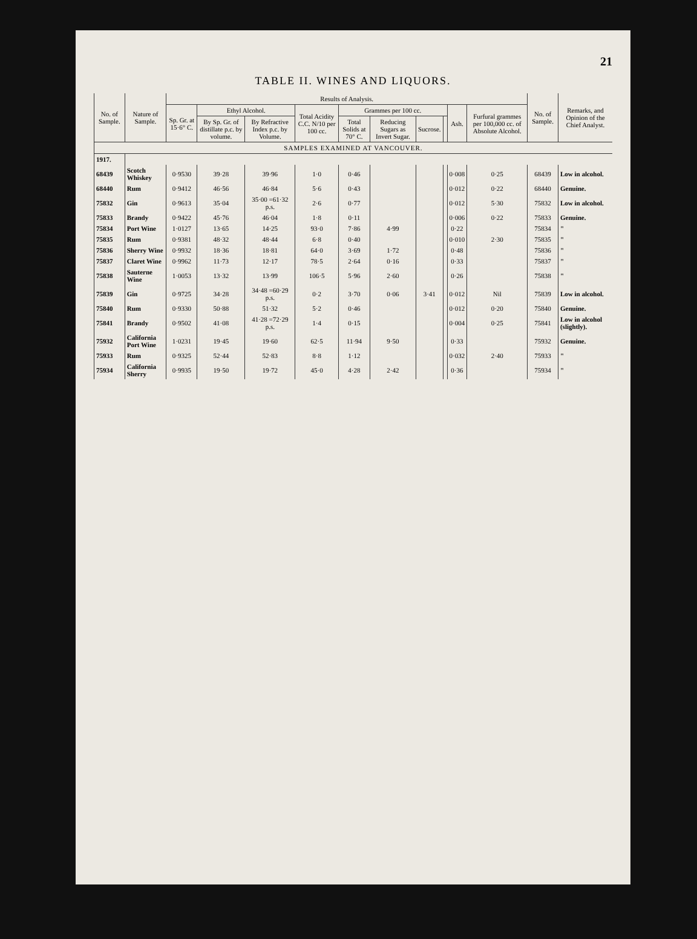21
TABLE II. WINES AND LIQUORS.
| No. of Sample. | Nature of Sample. | Results of Analysis. | | | | | | | | | | No. of Sample. | Remarks, and Opinion of the Chief Analyst. |
| --- | --- | --- | --- | --- | --- | --- | --- | --- | --- | --- | --- | --- | --- |
| | | Sp. Gr. at 15·6° C. | Ethyl Alcohol. | | Total Acidity C.C. N/10 per 100 cc. | Grammes per 100 cc. | | | | Ash. | Furfural grammes per 100,000 cc. of Absolute Alcohol. | | |
| | | | By Sp. Gr. of distillate p.c. by volume. | By Refractive Index p.c. by Volume. | | Total Solids at 70° C. | Reducing Sugars as Invert Sugar. | Sucrose. | | | | | |
| SAMPLES EXAMINED AT VANCOUVER. | | | | | | | | | | | | | |
| 1917. | | | | | | | | | | | | | |
| 68439 | Scotch Whiskey | 0·9530 | 39·28 | 39·96 | 1·0 | 0·46 | | | | 0·008 | 0·25 | 68439 | Low in alcohol. |
| 68440 | Rum | 0·9412 | 46·56 | 46·84 | 5·6 | 0·43 | | | | 0·012 | 0·22 | 68440 | Genuine. |
| 75832 | Gin | 0·9613 | 35·04 | 35·00 =61·32 p.s. | 2·6 | 0·77 | | | | 0·012 | 5·30 | 75832 | Low in alcohol. |
| 75833 | Brandy | 0·9422 | 45·76 | 46·04 | 1·8 | 0·11 | | | | 0·006 | 0·22 | 75833 | Genuine. |
| 75834 | Port Wine | 1·0127 | 13·65 | 14·25 | 93·0 | 7·86 | 4·99 | | | 0·22 | | 75834 | " |
| 75835 | Rum | 0·9381 | 48·32 | 48·44 | 6·8 | 0·40 | | | | 0·010 | 2·30 | 75835 | " |
| 75836 | Sherry Wine | 0·9932 | 18·36 | 18·81 | 64·0 | 3·69 | 1·72 | | | 0·48 | | 75836 | " |
| 75837 | Claret Wine | 0·9962 | 11·73 | 12·17 | 78·5 | 2·64 | 0·16 | | | 0·33 | | 75837 | " |
| 75838 | Sauterne Wine | 1·0053 | 13·32 | 13·99 | 106·5 | 5·96 | 2·60 | | | 0·26 | | 75838 | " |
| 75839 | Gin | 0·9725 | 34·28 | 34·48 =60·29 p.s. | 0·2 | 3·70 | 0·06 | 3·41 | | 0·012 | Nil | 75839 | Low in alcohol. |
| 75840 | Rum | 0·9330 | 50·88 | 51·32 | 5·2 | 0·46 | | | | 0·012 | 0·20 | 75840 | Genuine. |
| 75841 | Brandy | 0·9502 | 41·08 | 41·28 =72·29 p.s. | 1·4 | 0·15 | | | | 0·004 | 0·25 | 75841 | Low in alcohol (slightly). |
| 75932 | California Port Wine | 1·0231 | 19·45 | 19·60 | 62·5 | 11·94 | 9·50 | | | 0·33 | | 75932 | Genuine. |
| 75933 | Rum | 0·9325 | 52·44 | 52·83 | 8·8 | 1·12 | | | | 0·032 | 2·40 | 75933 | " |
| 75934 | California Sherry | 0·9935 | 19·50 | 19·72 | 45·0 | 4·28 | 2·42 | | | 0·36 | | 75934 | " |